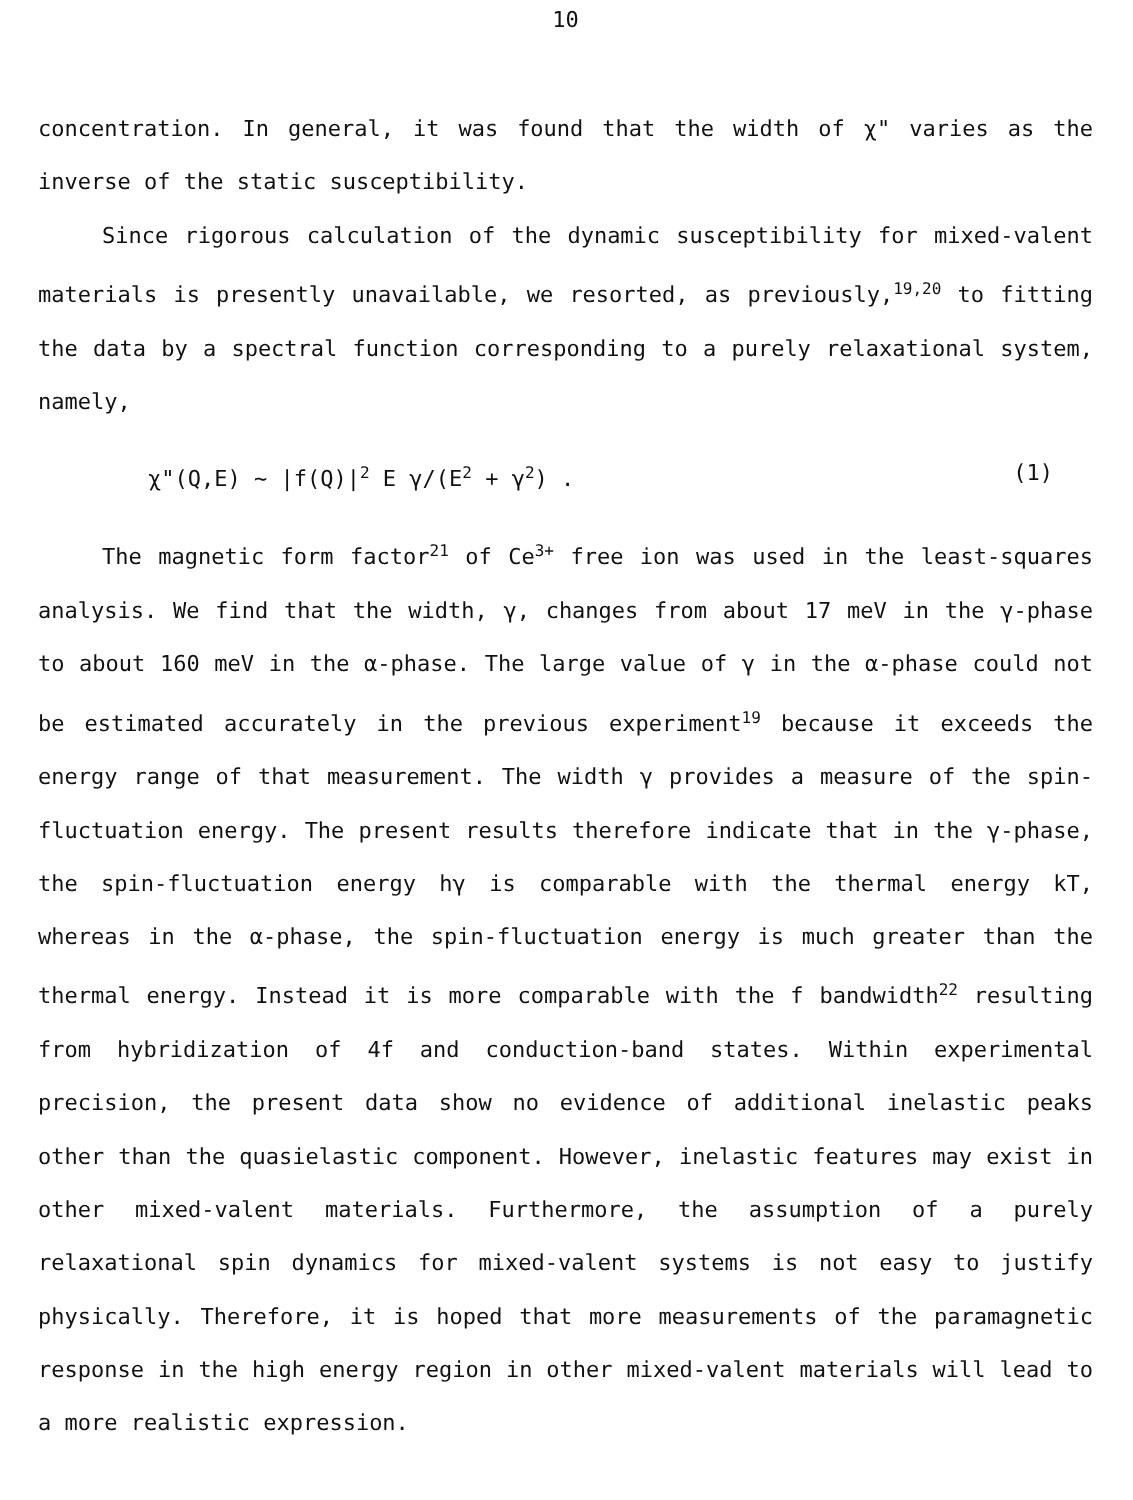10
concentration. In general, it was found that the width of χ" varies as the inverse of the static susceptibility.
Since rigorous calculation of the dynamic susceptibility for mixed-valent materials is presently unavailable, we resorted, as previously,<sup>19,20</sup> to fitting the data by a spectral function corresponding to a purely relaxational system, namely,
χ"(Q,E) ~ |f(Q)|<sup>2</sup> E γ/(E<sup>2</sup> + γ<sup>2</sup>) . (1)
The magnetic form factor<sup>21</sup> of Ce<sup>3+</sup> free ion was used in the least-squares analysis. We find that the width, γ, changes from about 17 meV in the γ-phase to about 160 meV in the α-phase. The large value of γ in the α-phase could not be estimated accurately in the previous experiment<sup>19</sup> because it exceeds the energy range of that measurement. The width γ provides a measure of the spin-fluctuation energy. The present results therefore indicate that in the γ-phase, the spin-fluctuation energy hγ is comparable with the thermal energy kT, whereas in the α-phase, the spin-fluctuation energy is much greater than the thermal energy. Instead it is more comparable with the f bandwidth<sup>22</sup> resulting from hybridization of 4f and conduction-band states. Within experimental precision, the present data show no evidence of additional inelastic peaks other than the quasielastic component. However, inelastic features may exist in other mixed-valent materials. Furthermore, the assumption of a purely relaxational spin dynamics for mixed-valent systems is not easy to justify physically. Therefore, it is hoped that more measurements of the paramagnetic response in the high energy region in other mixed-valent materials will lead to a more realistic expression.